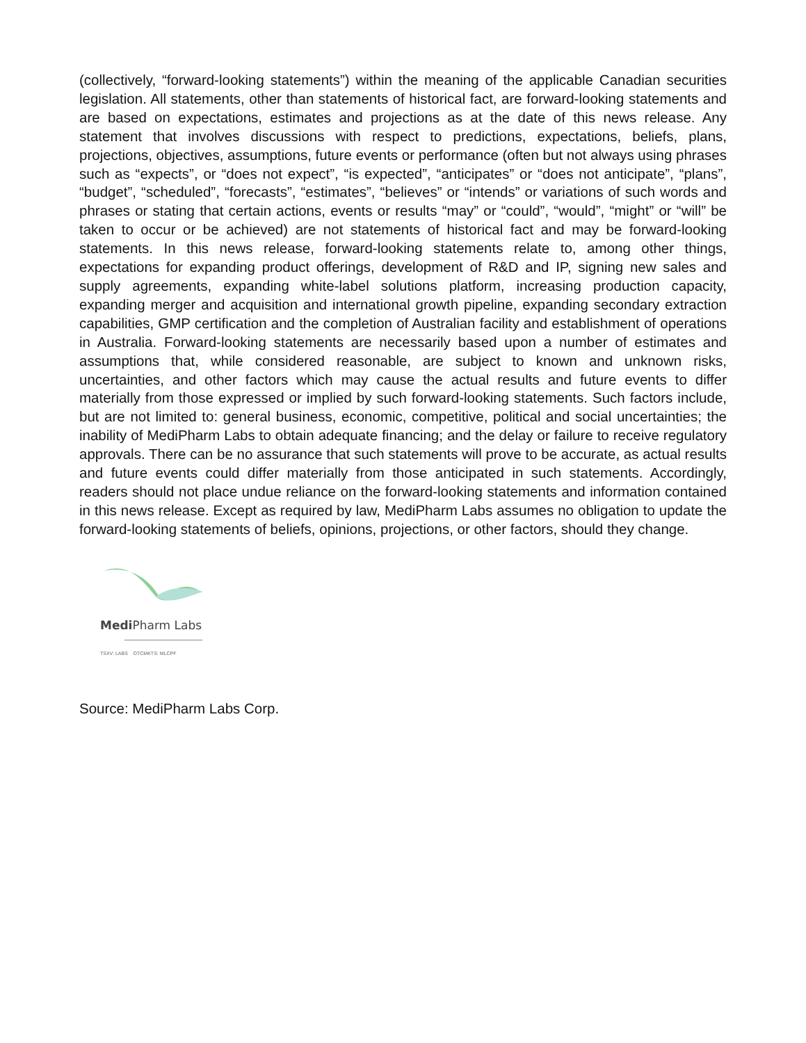(collectively, “forward-looking statements”) within the meaning of the applicable Canadian securities legislation. All statements, other than statements of historical fact, are forward-looking statements and are based on expectations, estimates and projections as at the date of this news release. Any statement that involves discussions with respect to predictions, expectations, beliefs, plans, projections, objectives, assumptions, future events or performance (often but not always using phrases such as “expects”, or “does not expect”, “is expected”, “anticipates” or “does not anticipate”, “plans”, “budget”, “scheduled”, “forecasts”, “estimates”, “believes” or “intends” or variations of such words and phrases or stating that certain actions, events or results “may” or “could”, “would”, “might” or “will” be taken to occur or be achieved) are not statements of historical fact and may be forward-looking statements. In this news release, forward-looking statements relate to, among other things, expectations for expanding product offerings, development of R&D and IP, signing new sales and supply agreements, expanding white-label solutions platform, increasing production capacity, expanding merger and acquisition and international growth pipeline, expanding secondary extraction capabilities, GMP certification and the completion of Australian facility and establishment of operations in Australia. Forward-looking statements are necessarily based upon a number of estimates and assumptions that, while considered reasonable, are subject to known and unknown risks, uncertainties, and other factors which may cause the actual results and future events to differ materially from those expressed or implied by such forward-looking statements. Such factors include, but are not limited to: general business, economic, competitive, political and social uncertainties; the inability of MediPharm Labs to obtain adequate financing; and the delay or failure to receive regulatory approvals. There can be no assurance that such statements will prove to be accurate, as actual results and future events could differ materially from those anticipated in such statements. Accordingly, readers should not place undue reliance on the forward-looking statements and information contained in this news release. Except as required by law, MediPharm Labs assumes no obligation to update the forward-looking statements of beliefs, opinions, projections, or other factors, should they change.
Medi Pharm Labs
TSXV: LABS OTCMKTS: MLCPF
Source: MediPharm Labs Corp.